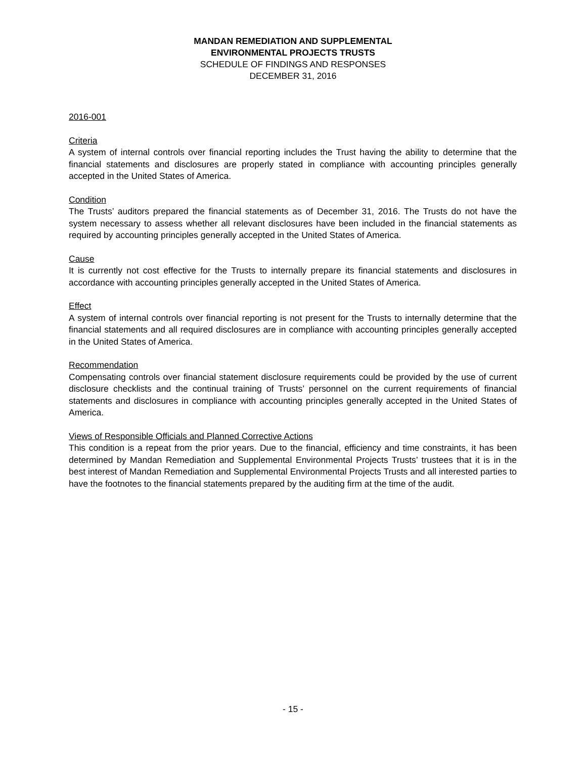MANDAN REMEDIATION AND SUPPLEMENTAL
ENVIRONMENTAL PROJECTS TRUSTS
SCHEDULE OF FINDINGS AND RESPONSES
DECEMBER 31, 2016
2016-001
Criteria
A system of internal controls over financial reporting includes the Trust having the ability to determine that the financial statements and disclosures are properly stated in compliance with accounting principles generally accepted in the United States of America.
Condition
The Trusts’ auditors prepared the financial statements as of December 31, 2016. The Trusts do not have the system necessary to assess whether all relevant disclosures have been included in the financial statements as required by accounting principles generally accepted in the United States of America.
Cause
It is currently not cost effective for the Trusts to internally prepare its financial statements and disclosures in accordance with accounting principles generally accepted in the United States of America.
Effect
A system of internal controls over financial reporting is not present for the Trusts to internally determine that the financial statements and all required disclosures are in compliance with accounting principles generally accepted in the United States of America.
Recommendation
Compensating controls over financial statement disclosure requirements could be provided by the use of current disclosure checklists and the continual training of Trusts’ personnel on the current requirements of financial statements and disclosures in compliance with accounting principles generally accepted in the United States of America.
Views of Responsible Officials and Planned Corrective Actions
This condition is a repeat from the prior years. Due to the financial, efficiency and time constraints, it has been determined by Mandan Remediation and Supplemental Environmental Projects Trusts’ trustees that it is in the best interest of Mandan Remediation and Supplemental Environmental Projects Trusts and all interested parties to have the footnotes to the financial statements prepared by the auditing firm at the time of the audit.
- 15 -